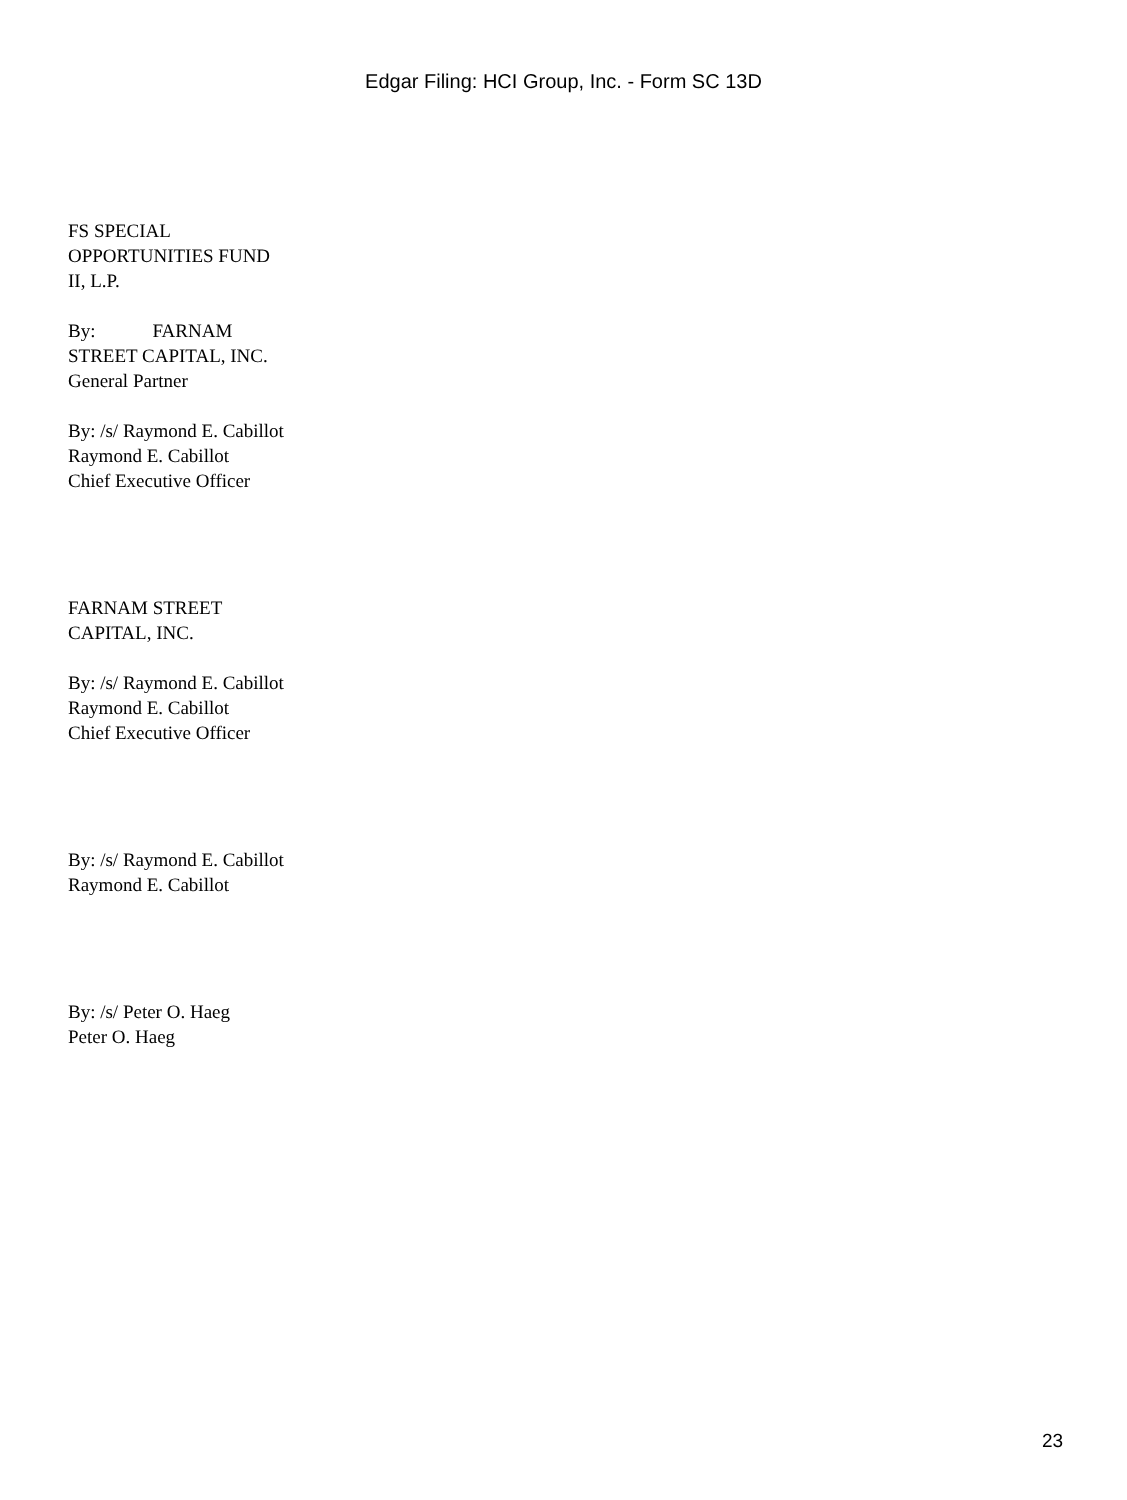Edgar Filing: HCI Group, Inc. - Form SC 13D
FS SPECIAL
OPPORTUNITIES FUND
II, L.P.
By: FARNAM
STREET CAPITAL, INC.
General Partner
By: /s/ Raymond E. Cabillot
Raymond E. Cabillot
Chief Executive Officer
FARNAM STREET
CAPITAL, INC.
By: /s/ Raymond E. Cabillot
Raymond E. Cabillot
Chief Executive Officer
By: /s/ Raymond E. Cabillot
Raymond E. Cabillot
By: /s/ Peter O. Haeg
Peter O. Haeg
23